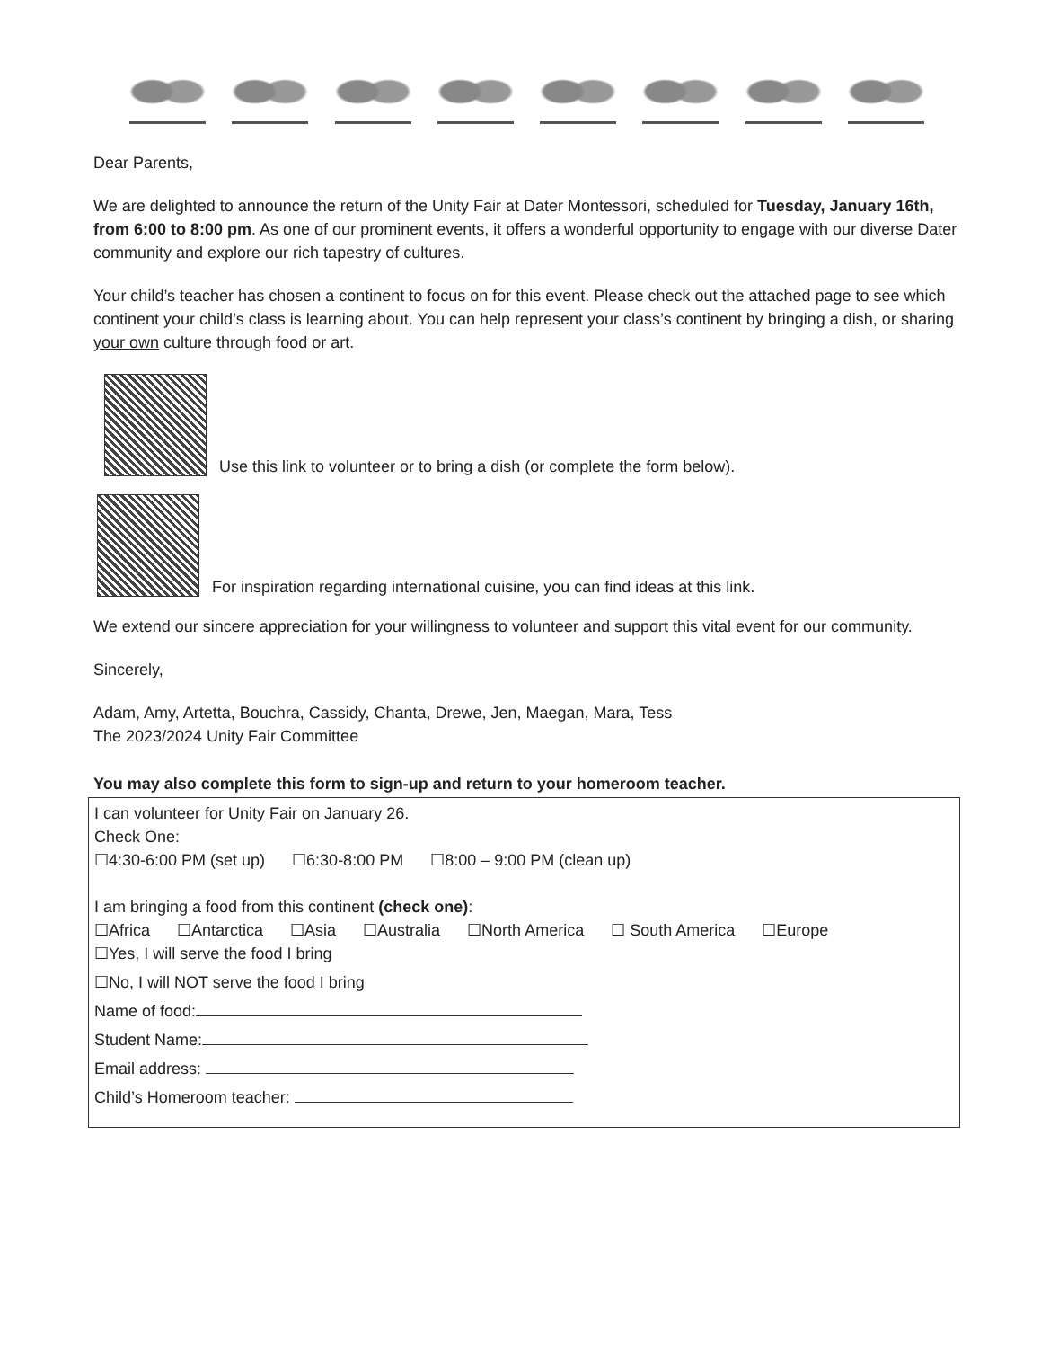Dear Parents,
We are delighted to announce the return of the Unity Fair at Dater Montessori, scheduled for Tuesday, January 16th, from 6:00 to 8:00 pm. As one of our prominent events, it offers a wonderful opportunity to engage with our diverse Dater community and explore our rich tapestry of cultures.
Your child’s teacher has chosen a continent to focus on for this event. Please check out the attached page to see which continent your child’s class is learning about. You can help represent your class’s continent by bringing a dish, or sharing your own culture through food or art.
Use this link to volunteer or to bring a dish (or complete the form below).
For inspiration regarding international cuisine, you can find ideas at this link.
We extend our sincere appreciation for your willingness to volunteer and support this vital event for our community.
Sincerely,
Adam, Amy, Artetta, Bouchra, Cassidy, Chanta, Drewe, Jen, Maegan, Mara, Tess
The 2023/2024 Unity Fair Committee
You may also complete this form to sign-up and return to your homeroom teacher.
I can volunteer for Unity Fair on January 26.
Check One:
☐4:30-6:00 PM (set up) ☐6:30-8:00 PM ☐8:00 – 9:00 PM (clean up)
I am bringing a food from this continent (check one):
☐Africa ☐Antarctica ☐Asia ☐Australia ☐North America ☐ South America ☐Europe
☐Yes, I will serve the food I bring
☐No, I will NOT serve the food I bring
Name of food:
Student Name:
Email address:
Child’s Homeroom teacher: